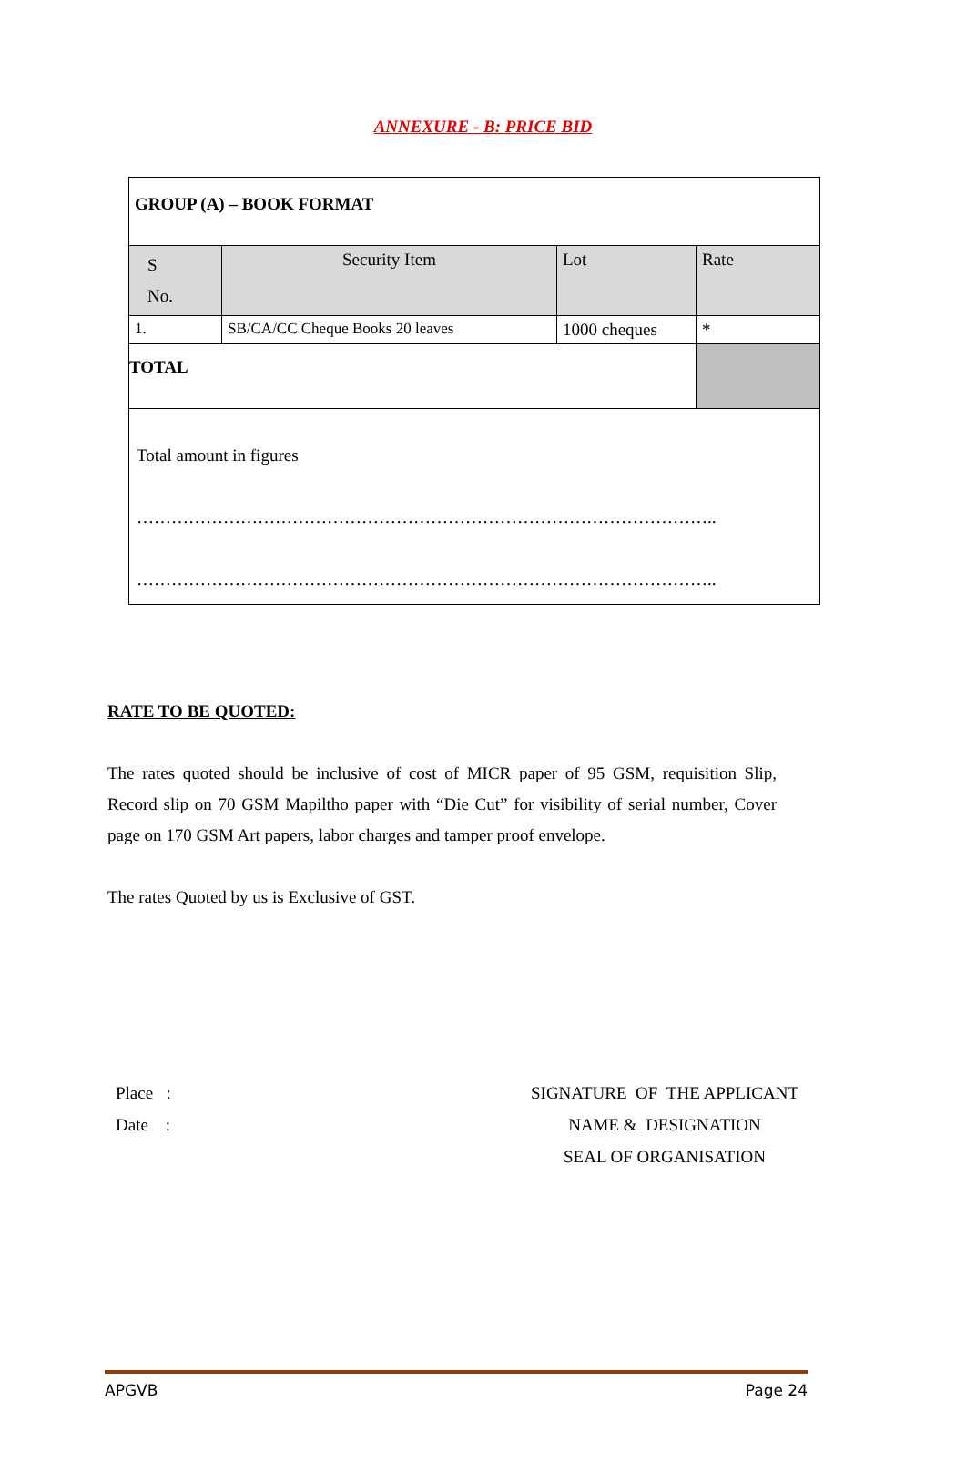ANNEXURE - B: PRICE BID
| GROUP (A) – BOOK FORMAT | | | |
| S No. | Security Item | Lot | Rate |
| 1. | SB/CA/CC Cheque Books 20 leaves | 1000 cheques | * |
| TOTAL | | | |
| Total amount in figures ……………………………………………………………………………………….. ……………………………………………………………………………………….. | | | |
RATE TO BE QUOTED:
The rates quoted should be inclusive of cost of MICR paper of 95 GSM, requisition Slip, Record slip on 70 GSM Mapiltho paper with “Die Cut” for visibility of serial number, Cover page on 170 GSM Art papers, labor charges and tamper proof envelope.
The rates Quoted by us is Exclusive of GST.
Place :
Date :
SIGNATURE OF THE APPLICANT
NAME & DESIGNATION
SEAL OF ORGANISATION
APGVB Page 24